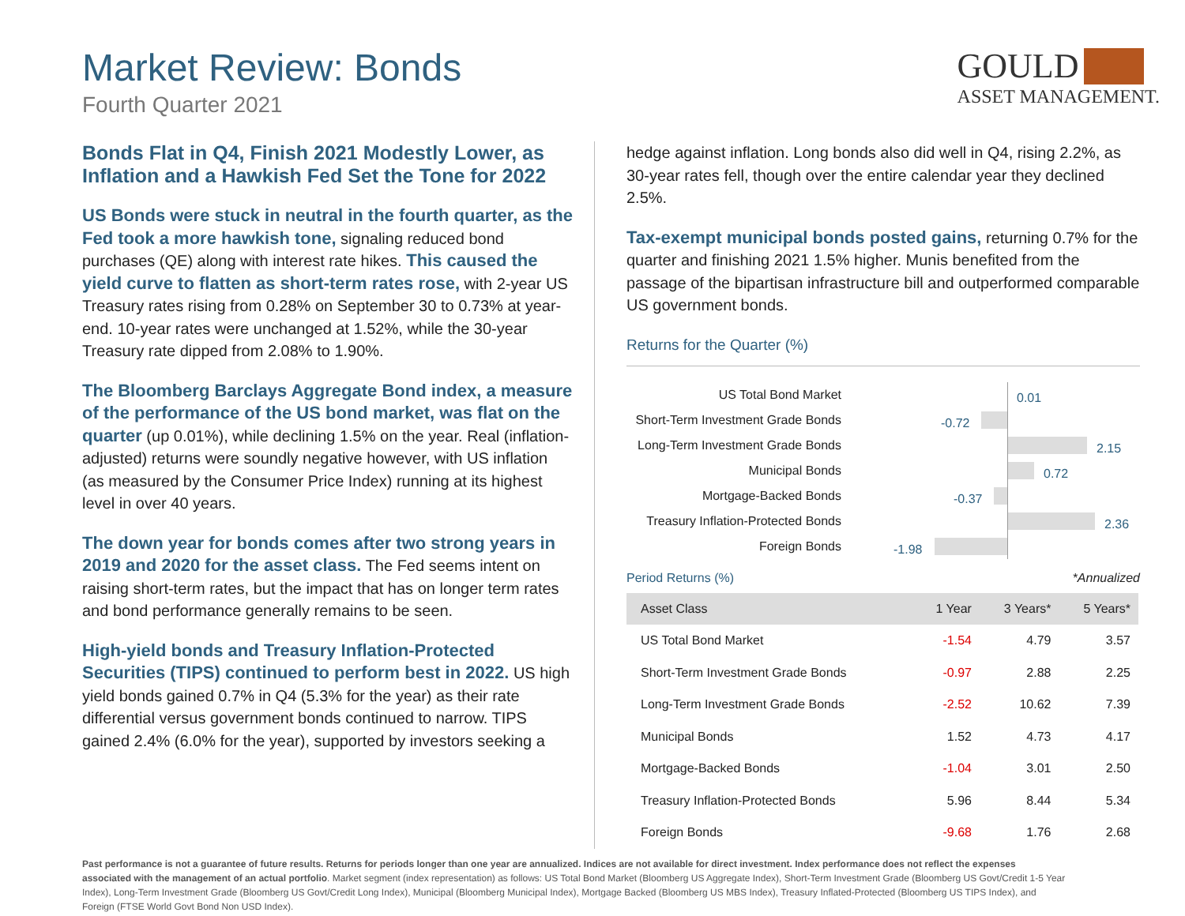Market Review: Bonds
Fourth Quarter 2021
GOULD
ASSET MANAGEMENT.
Bonds Flat in Q4, Finish 2021 Modestly Lower, as Inflation and a Hawkish Fed Set the Tone for 2022
US Bonds were stuck in neutral in the fourth quarter, as the Fed took a more hawkish tone, signaling reduced bond purchases (QE) along with interest rate hikes. This caused the yield curve to flatten as short-term rates rose, with 2-year US Treasury rates rising from 0.28% on September 30 to 0.73% at year-end. 10-year rates were unchanged at 1.52%, while the 30-year Treasury rate dipped from 2.08% to 1.90%.
The Bloomberg Barclays Aggregate Bond index, a measure of the performance of the US bond market, was flat on the quarter (up 0.01%), while declining 1.5% on the year. Real (inflation-adjusted) returns were soundly negative however, with US inflation (as measured by the Consumer Price Index) running at its highest level in over 40 years.
The down year for bonds comes after two strong years in 2019 and 2020 for the asset class. The Fed seems intent on raising short-term rates, but the impact that has on longer term rates and bond performance generally remains to be seen.
High-yield bonds and Treasury Inflation-Protected Securities (TIPS) continued to perform best in 2022. US high yield bonds gained 0.7% in Q4 (5.3% for the year) as their rate differential versus government bonds continued to narrow. TIPS gained 2.4% (6.0% for the year), supported by investors seeking a
hedge against inflation. Long bonds also did well in Q4, rising 2.2%, as 30-year rates fell, though over the entire calendar year they declined 2.5%.
Tax-exempt municipal bonds posted gains, returning 0.7% for the quarter and finishing 2021 1.5% higher. Munis benefited from the passage of the bipartisan infrastructure bill and outperformed comparable US government bonds.
Returns for the Quarter (%)
US Total Bond Market
0.01
Short-Term Investment Grade Bonds
-0.72
Long-Term Investment Grade Bonds
2.15
Municipal Bonds
0.72
Mortgage-Backed Bonds
-0.37
Treasury Inflation-Protected Bonds
2.36
Foreign Bonds
-1.98
Period Returns (%) *Annualized
| Asset Class | 1 Year | 3 Years* | 5 Years* |
| --- | --- | --- | --- |
| US Total Bond Market | -1.54 | 4.79 | 3.57 |
| Short-Term Investment Grade Bonds | -0.97 | 2.88 | 2.25 |
| Long-Term Investment Grade Bonds | -2.52 | 10.62 | 7.39 |
| Municipal Bonds | 1.52 | 4.73 | 4.17 |
| Mortgage-Backed Bonds | -1.04 | 3.01 | 2.50 |
| Treasury Inflation-Protected Bonds | 5.96 | 8.44 | 5.34 |
| Foreign Bonds | -9.68 | 1.76 | 2.68 |
Past performance is not a guarantee of future results. Returns for periods longer than one year are annualized. Indices are not available for direct investment. Index performance does not reflect the expenses associated with the management of an actual portfolio. Market segment (index representation) as follows: US Total Bond Market (Bloomberg US Aggregate Index), Short-Term Investment Grade (Bloomberg US Govt/Credit 1-5 Year Index), Long-Term Investment Grade (Bloomberg US Govt/Credit Long Index), Municipal (Bloomberg Municipal Index), Mortgage Backed (Bloomberg US MBS Index), Treasury Inflated-Protected (Bloomberg US TIPS Index), and Foreign (FTSE World Govt Bond Non USD Index).